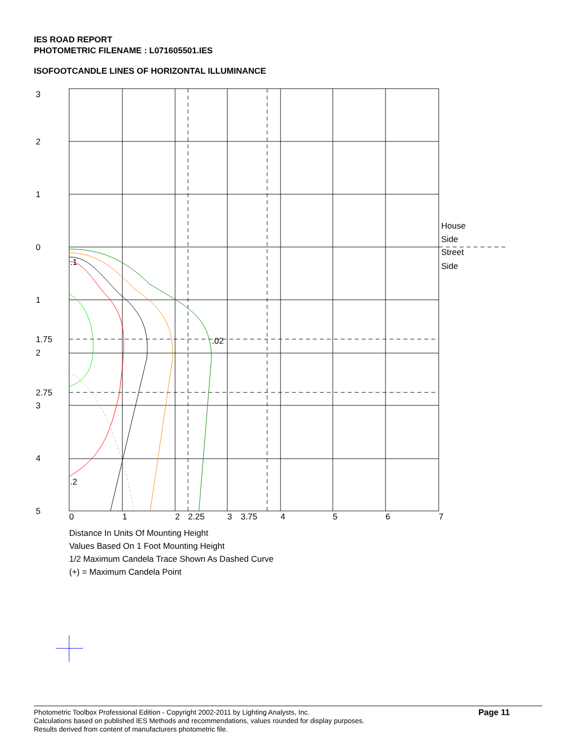IES ROAD REPORT
PHOTOMETRIC FILENAME : L071605501.IES
ISOFOOTCANDLE LINES OF HORIZONTAL ILLUMINANCE
3
2
1
0
1
1.75
2
2.75
3
4
5
0
1
2
2.25
3
3.75
4
5
6
7
House
Side
Street
Side
.1
.02
.2
Distance In Units Of Mounting Height
Values Based On 1 Foot Mounting Height
1/2 Maximum Candela Trace Shown As Dashed Curve
(+) = Maximum Candela Point
Photometric Toolbox Professional Edition - Copyright 2002-2011 by Lighting Analysts, Inc.
Calculations based on published IES Methods and recommendations, values rounded for display purposes.
Results derived from content of manufacturers photometric file.
Page 11